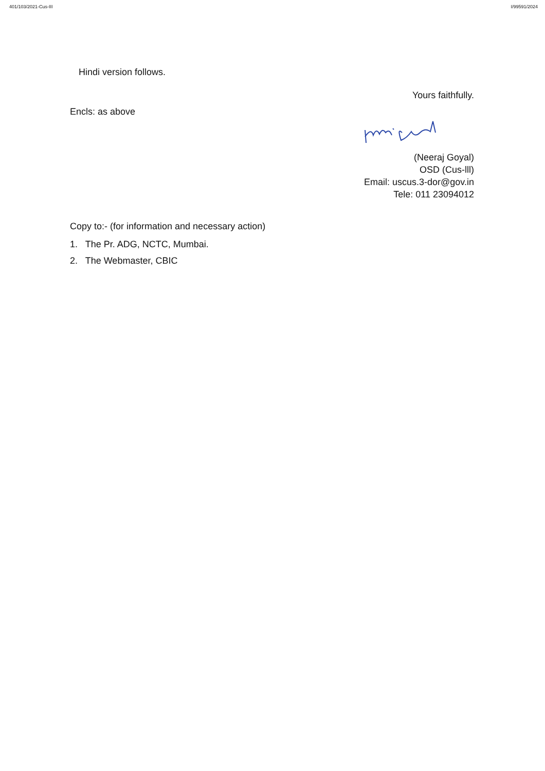401/103/2021-Cus-III I/99591/2024
Hindi version follows.
Yours faithfully.
Encls: as above
(Neeraj Goyal)
OSD (Cus-lll)
Email: uscus.3-dor@gov.in
Tele: 011 23094012
Copy to:- (for information and necessary action)
1. The Pr. ADG, NCTC, Mumbai.
2. The Webmaster, CBIC